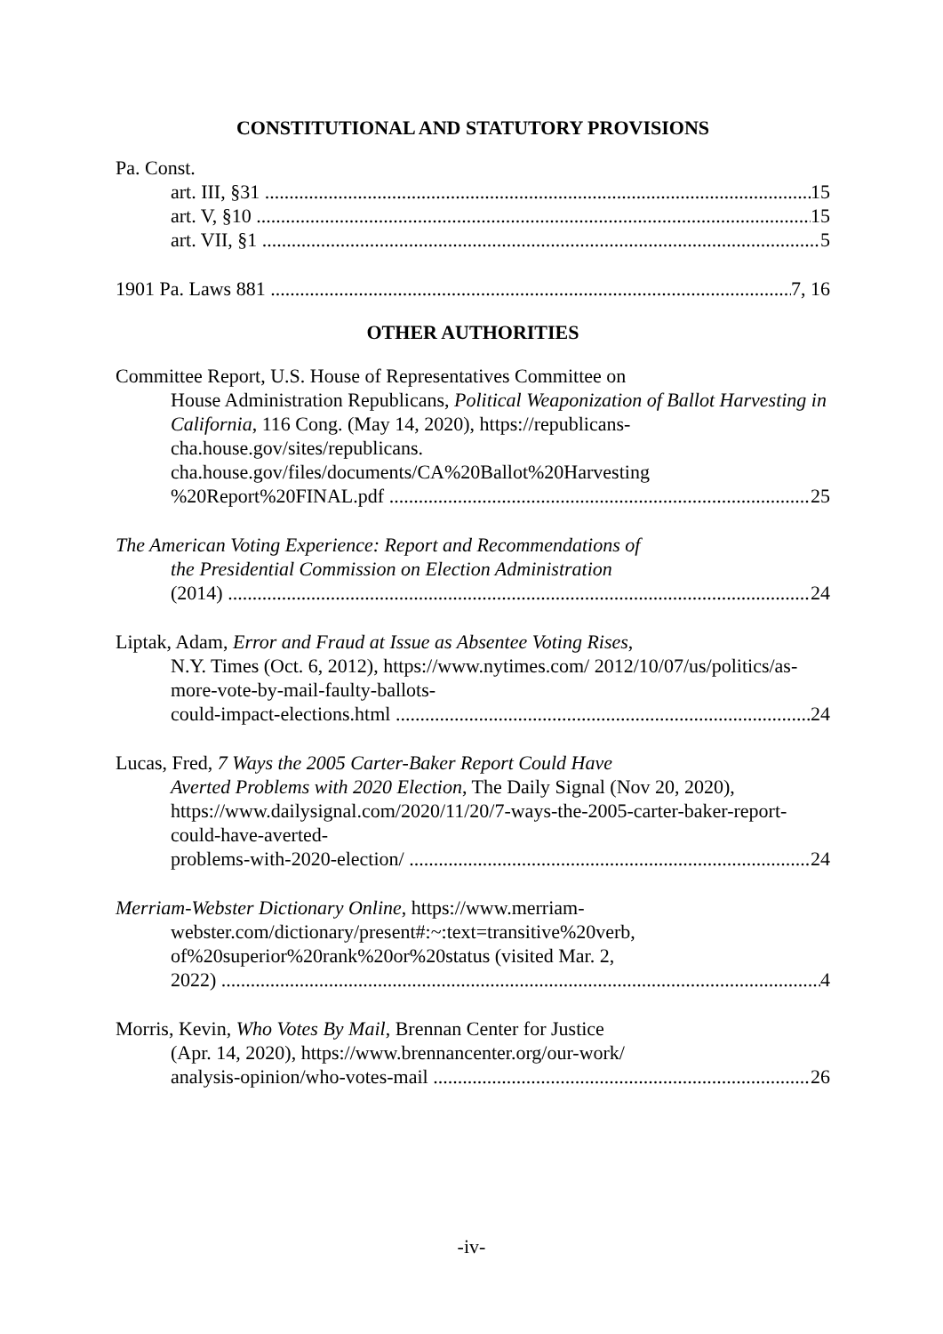CONSTITUTIONAL AND STATUTORY PROVISIONS
Pa. Const.
art. III, §31 15
art. V, §10 15
art. VII, §1 5
1901 Pa. Laws 881 7, 16
OTHER AUTHORITIES
Committee Report, U.S. House of Representatives Committee on
House Administration Republicans, Political Weaponization of Ballot Harvesting in California, 116 Cong. (May 14, 2020), https://republicans-cha.house.gov/sites/republicans. cha.house.gov/files/documents/CA%20Ballot%20Harvesting
%20Report%20FINAL.pdf 25
The American Voting Experience: Report and Recommendations of
the Presidential Commission on Election Administration
(2014) 24
Liptak, Adam, Error and Fraud at Issue as Absentee Voting Rises,
N.Y. Times (Oct. 6, 2012), https://www.nytimes.com/ 2012/10/07/us/politics/as-more-vote-by-mail-faulty-ballots-
could-impact-elections.html 24
Lucas, Fred, 7 Ways the 2005 Carter-Baker Report Could Have
Averted Problems with 2020 Election, The Daily Signal (Nov 20, 2020), https://www.dailysignal.com/2020/11/20/7-ways-the-2005-carter-baker-report-could-have-averted-
problems-with-2020-election/ 24
Merriam-Webster Dictionary Online, https://www.merriam-
webster.com/dictionary/present#:~:text=transitive%20verb, of%20superior%20rank%20or%20status (visited Mar. 2,
2022) 4
Morris, Kevin, Who Votes By Mail, Brennan Center for Justice
(Apr. 14, 2020), https://www.brennancenter.org/our-work/
analysis-opinion/who-votes-mail 26
-iv-